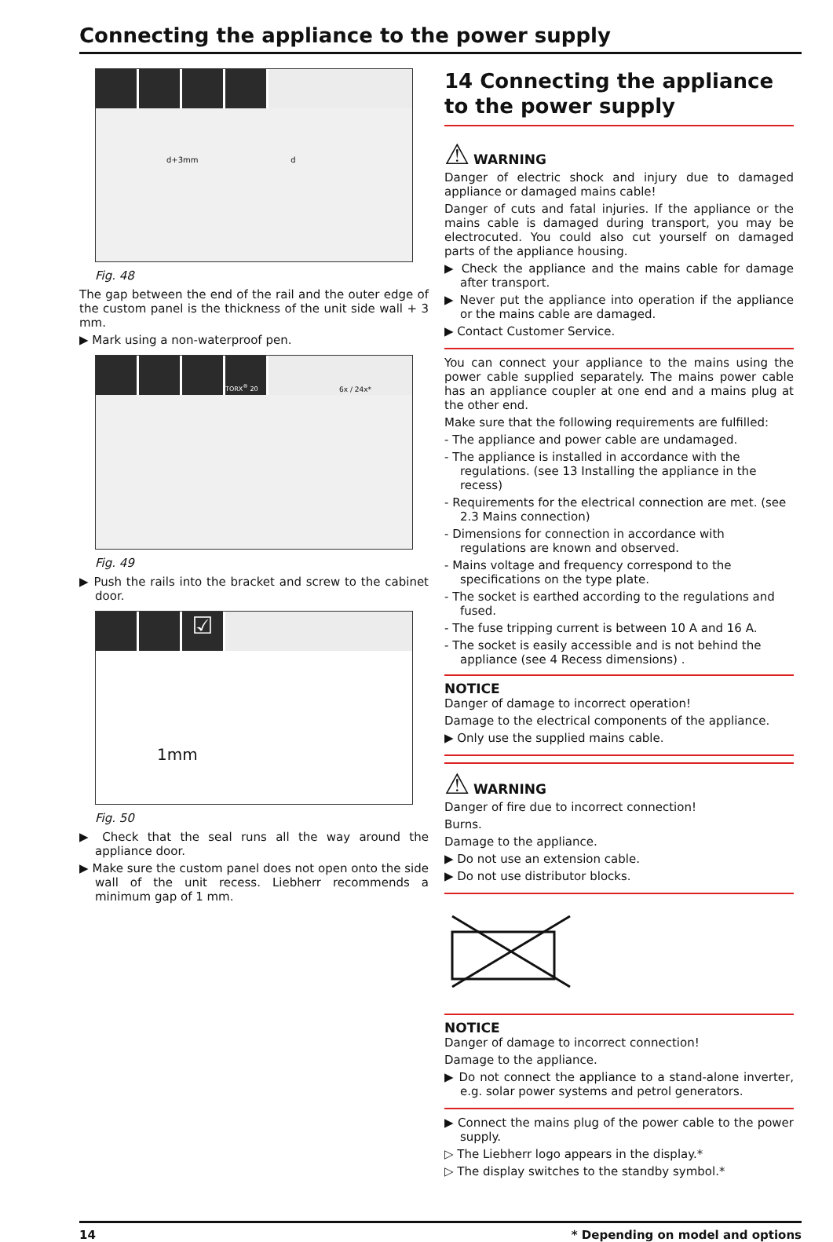Connecting the appliance to the power supply
d+3mm d
Fig. 48
The gap between the end of the rail and the outer edge of the custom panel is the thickness of the unit side wall + 3 mm.
▶ Mark using a non-waterproof pen.
TORX<sup>®</sup> 20
6x / 24x*
Fig. 49
▶ Push the rails into the bracket and screw to the cabinet door.
☑
1mm
Fig. 50
▶ Check that the seal runs all the way around the appliance door.
▶ Make sure the custom panel does not open onto the side wall of the unit recess. Liebherr recommends a minimum gap of 1 mm.
14 Connecting the appliance to the power supply
⚠ WARNING
Danger of electric shock and injury due to damaged appliance or damaged mains cable!
Danger of cuts and fatal injuries. If the appliance or the mains cable is damaged during transport, you may be electrocuted. You could also cut yourself on damaged parts of the appliance housing.
▶ Check the appliance and the mains cable for damage after transport.
▶ Never put the appliance into operation if the appliance or the mains cable are damaged.
▶ Contact Customer Service.
You can connect your appliance to the mains using the power cable supplied separately. The mains power cable has an appliance coupler at one end and a mains plug at the other end.
Make sure that the following requirements are fulfilled:
- The appliance and power cable are undamaged.
- The appliance is installed in accordance with the regulations. (see 13 Installing the appliance in the recess)
- Requirements for the electrical connection are met. (see 2.3 Mains connection)
- Dimensions for connection in accordance with regulations are known and observed.
- Mains voltage and frequency correspond to the specifications on the type plate.
- The socket is earthed according to the regulations and fused.
- The fuse tripping current is between 10 A and 16 A.
- The socket is easily accessible and is not behind the appliance (see 4 Recess dimensions) .
NOTICE
Danger of damage to incorrect operation!
Damage to the electrical components of the appliance.
▶ Only use the supplied mains cable.
⚠ WARNING
Danger of fire due to incorrect connection!
Burns.
Damage to the appliance.
▶ Do not use an extension cable.
▶ Do not use distributor blocks.
NOTICE
Danger of damage to incorrect connection!
Damage to the appliance.
▶ Do not connect the appliance to a stand-alone inverter, e.g. solar power systems and petrol generators.
▶ Connect the mains plug of the power cable to the power supply.
▷ The Liebherr logo appears in the display.*
▷ The display switches to the standby symbol.*
14 * Depending on model and options